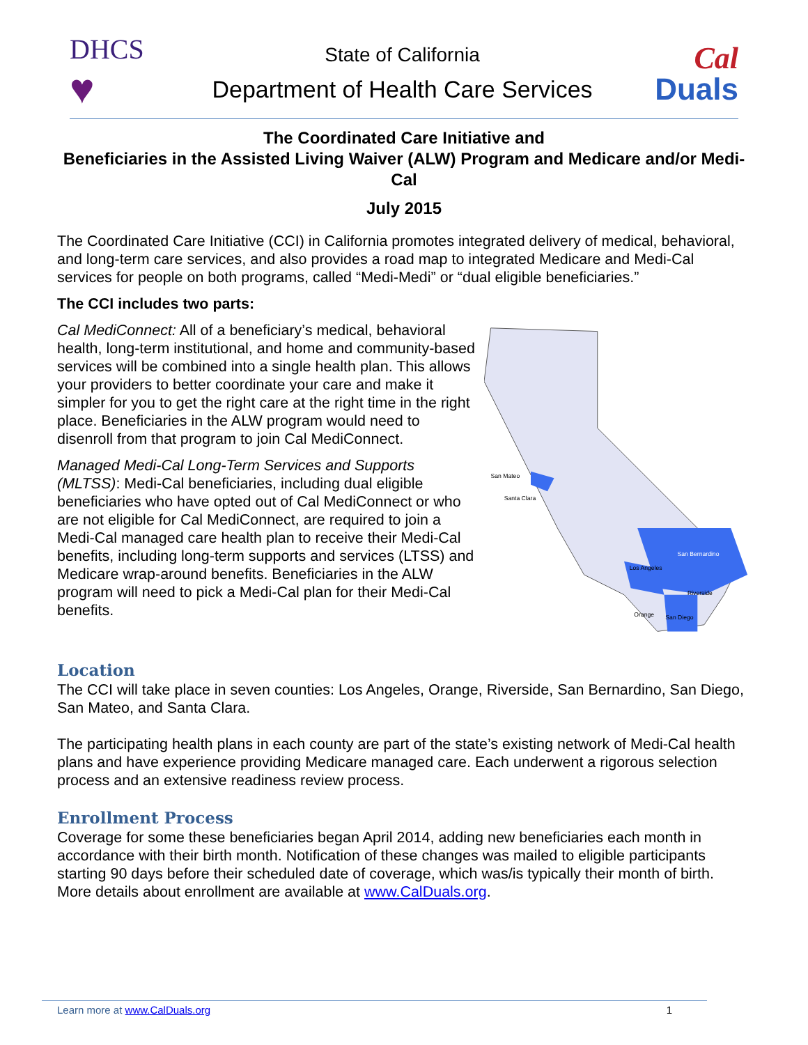DHCS
♥
State of California
Department of Health Care Services
Cal
Duals
The Coordinated Care Initiative and
Beneficiaries in the Assisted Living Waiver (ALW) Program and Medicare and/or Medi-Cal
July 2015
The Coordinated Care Initiative (CCI) in California promotes integrated delivery of medical, behavioral, and long-term care services, and also provides a road map to integrated Medicare and Medi-Cal services for people on both programs, called “Medi-Medi” or “dual eligible beneficiaries.”
The CCI includes two parts:
Cal MediConnect: All of a beneficiary’s medical, behavioral health, long-term institutional, and home and community-based services will be combined into a single health plan. This allows your providers to better coordinate your care and make it simpler for you to get the right care at the right time in the right place. Beneficiaries in the ALW program would need to disenroll from that program to join Cal MediConnect.
Managed Medi-Cal Long-Term Services and Supports (MLTSS): Medi-Cal beneficiaries, including dual eligible beneficiaries who have opted out of Cal MediConnect or who are not eligible for Cal MediConnect, are required to join a Medi-Cal managed care health plan to receive their Medi-Cal benefits, including long-term supports and services (LTSS) and Medicare wrap-around benefits. Beneficiaries in the ALW program will need to pick a Medi-Cal plan for their Medi-Cal benefits.
San Mateo
Santa Clara
San Bernardino
Los Angeles
Riverside
Orange
San Diego
Location
The CCI will take place in seven counties: Los Angeles, Orange, Riverside, San Bernardino, San Diego, San Mateo, and Santa Clara.
The participating health plans in each county are part of the state’s existing network of Medi-Cal health plans and have experience providing Medicare managed care. Each underwent a rigorous selection process and an extensive readiness review process.
Enrollment Process
Coverage for some these beneficiaries began April 2014, adding new beneficiaries each month in accordance with their birth month. Notification of these changes was mailed to eligible participants starting 90 days before their scheduled date of coverage, which was/is typically their month of birth. More details about enrollment are available at www.CalDuals.org.
Learn more at www.CalDuals.org 1